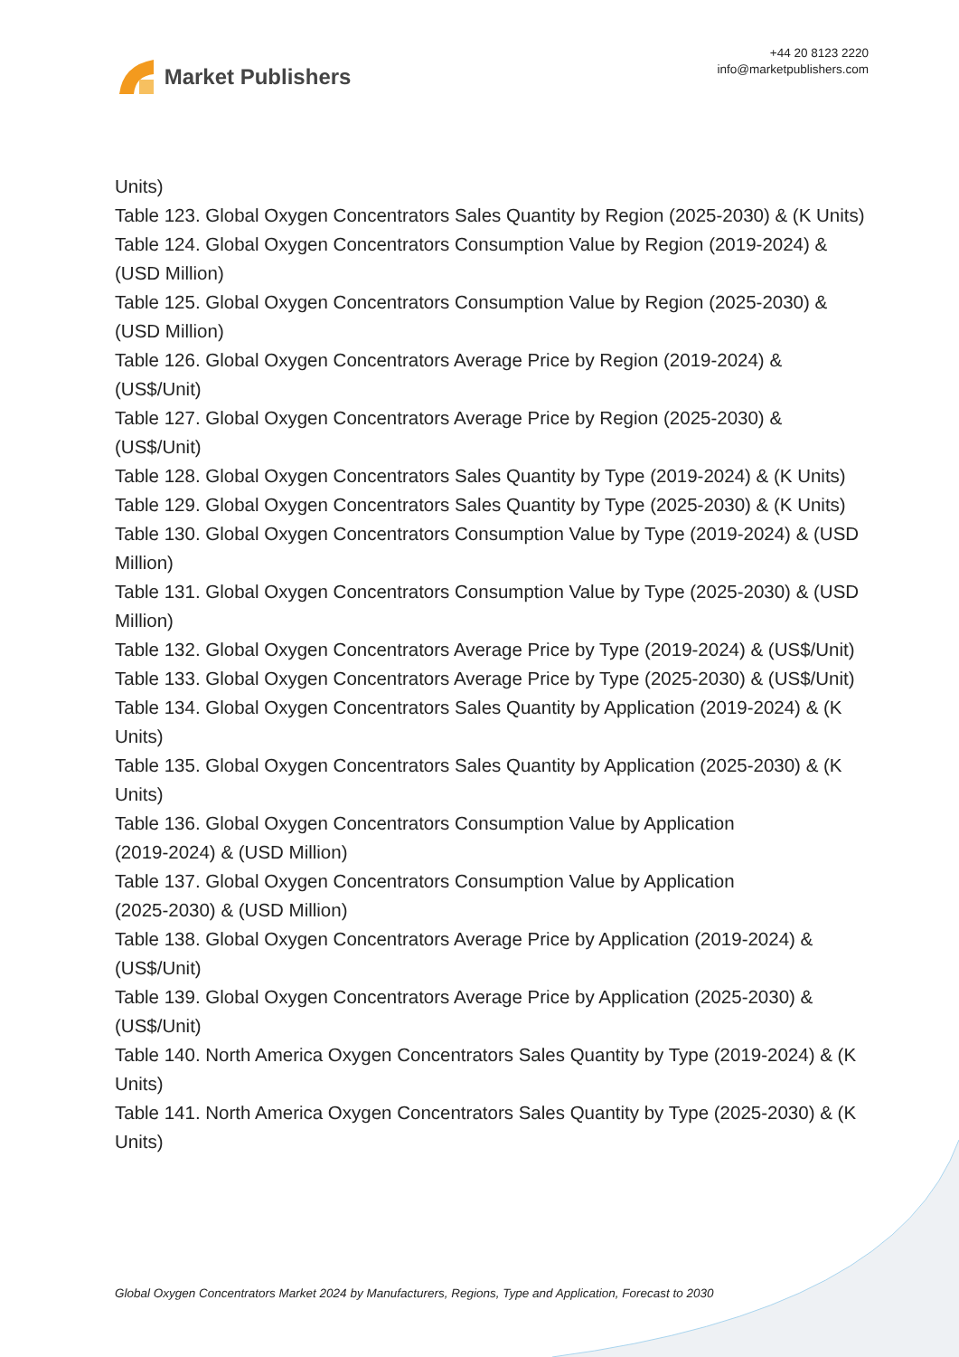Market Publishers
+44 20 8123 2220
info@marketpublishers.com
Units)
Table 123. Global Oxygen Concentrators Sales Quantity by Region (2025-2030) & (K Units)
Table 124. Global Oxygen Concentrators Consumption Value by Region (2019-2024) & (USD Million)
Table 125. Global Oxygen Concentrators Consumption Value by Region (2025-2030) & (USD Million)
Table 126. Global Oxygen Concentrators Average Price by Region (2019-2024) & (US$/Unit)
Table 127. Global Oxygen Concentrators Average Price by Region (2025-2030) & (US$/Unit)
Table 128. Global Oxygen Concentrators Sales Quantity by Type (2019-2024) & (K Units)
Table 129. Global Oxygen Concentrators Sales Quantity by Type (2025-2030) & (K Units)
Table 130. Global Oxygen Concentrators Consumption Value by Type (2019-2024) & (USD Million)
Table 131. Global Oxygen Concentrators Consumption Value by Type (2025-2030) & (USD Million)
Table 132. Global Oxygen Concentrators Average Price by Type (2019-2024) & (US$/Unit)
Table 133. Global Oxygen Concentrators Average Price by Type (2025-2030) & (US$/Unit)
Table 134. Global Oxygen Concentrators Sales Quantity by Application (2019-2024) & (K Units)
Table 135. Global Oxygen Concentrators Sales Quantity by Application (2025-2030) & (K Units)
Table 136. Global Oxygen Concentrators Consumption Value by Application
(2019-2024) & (USD Million)
Table 137. Global Oxygen Concentrators Consumption Value by Application
(2025-2030) & (USD Million)
Table 138. Global Oxygen Concentrators Average Price by Application (2019-2024) & (US$/Unit)
Table 139. Global Oxygen Concentrators Average Price by Application (2025-2030) & (US$/Unit)
Table 140. North America Oxygen Concentrators Sales Quantity by Type (2019-2024) & (K Units)
Table 141. North America Oxygen Concentrators Sales Quantity by Type (2025-2030) & (K Units)
Global Oxygen Concentrators Market 2024 by Manufacturers, Regions, Type and Application, Forecast to 2030